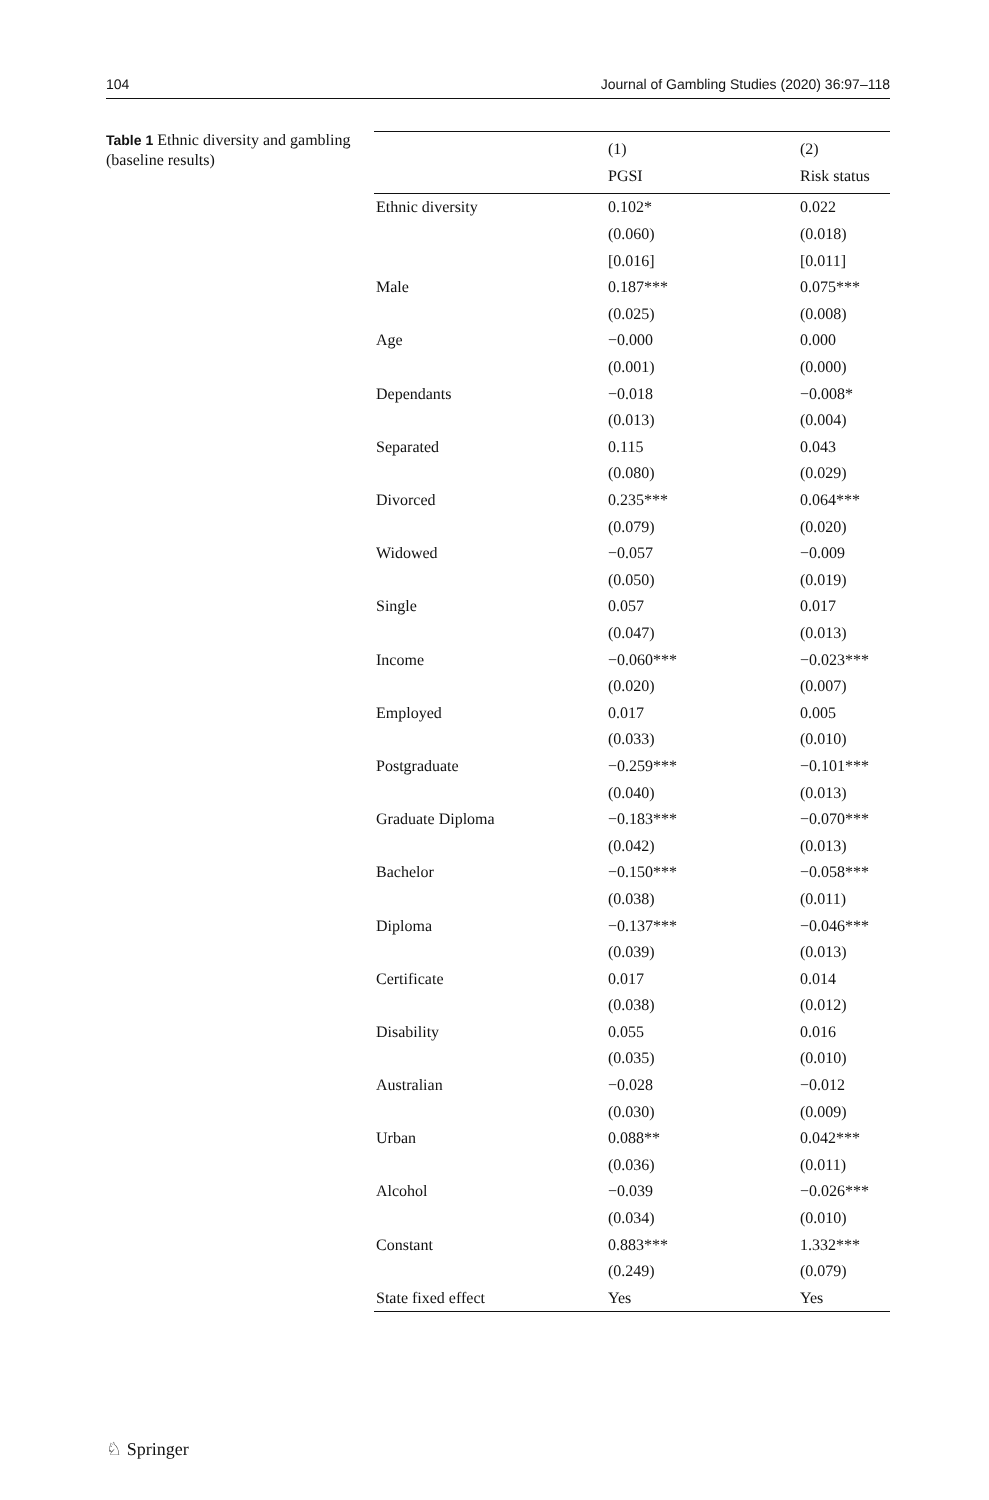104 Journal of Gambling Studies (2020) 36:97–118
Table 1 Ethnic diversity and gambling (baseline results)
| | (1) | (2) |
| --- | --- | --- |
| | PGSI | Risk status |
| Ethnic diversity | 0.102* | 0.022 |
| | (0.060) | (0.018) |
| | [0.016] | [0.011] |
| Male | 0.187*** | 0.075*** |
| | (0.025) | (0.008) |
| Age | −0.000 | 0.000 |
| | (0.001) | (0.000) |
| Dependants | −0.018 | −0.008* |
| | (0.013) | (0.004) |
| Separated | 0.115 | 0.043 |
| | (0.080) | (0.029) |
| Divorced | 0.235*** | 0.064*** |
| | (0.079) | (0.020) |
| Widowed | −0.057 | −0.009 |
| | (0.050) | (0.019) |
| Single | 0.057 | 0.017 |
| | (0.047) | (0.013) |
| Income | −0.060*** | −0.023*** |
| | (0.020) | (0.007) |
| Employed | 0.017 | 0.005 |
| | (0.033) | (0.010) |
| Postgraduate | −0.259*** | −0.101*** |
| | (0.040) | (0.013) |
| Graduate Diploma | −0.183*** | −0.070*** |
| | (0.042) | (0.013) |
| Bachelor | −0.150*** | −0.058*** |
| | (0.038) | (0.011) |
| Diploma | −0.137*** | −0.046*** |
| | (0.039) | (0.013) |
| Certificate | 0.017 | 0.014 |
| | (0.038) | (0.012) |
| Disability | 0.055 | 0.016 |
| | (0.035) | (0.010) |
| Australian | −0.028 | −0.012 |
| | (0.030) | (0.009) |
| Urban | 0.088** | 0.042*** |
| | (0.036) | (0.011) |
| Alcohol | −0.039 | −0.026*** |
| | (0.034) | (0.010) |
| Constant | 0.883*** | 1.332*** |
| | (0.249) | (0.079) |
| State fixed effect | Yes | Yes |
♘ Springer